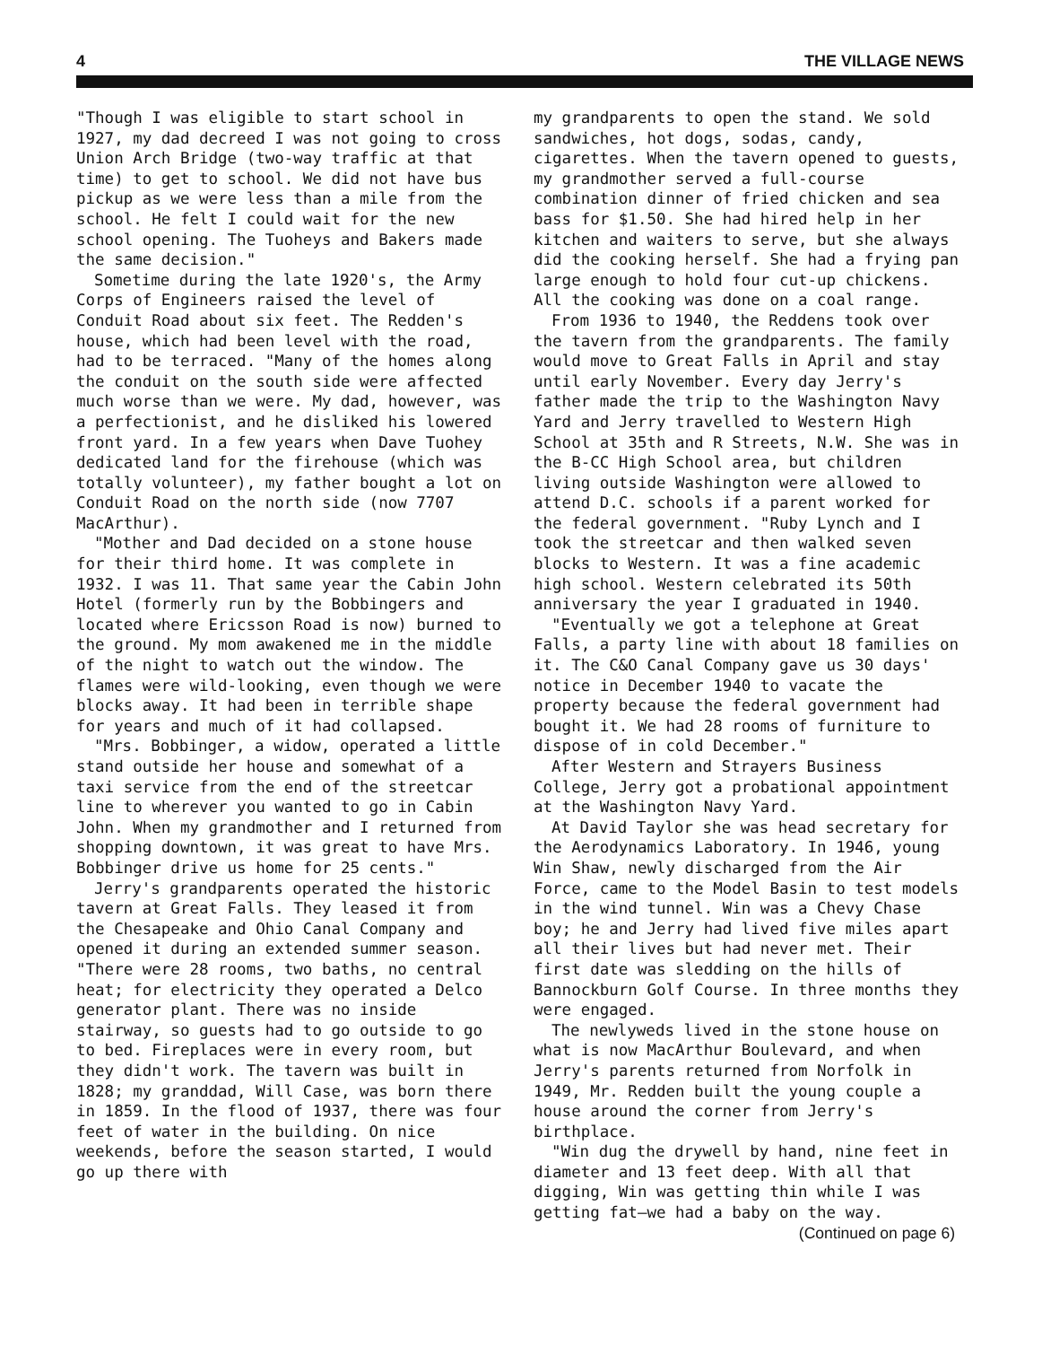4 THE VILLAGE NEWS
"Though I was eligible to start school in 1927, my dad decreed I was not going to cross Union Arch Bridge (two-way traffic at that time) to get to school. We did not have bus pickup as we were less than a mile from the school. He felt I could wait for the new school opening. The Tuoheys and Bakers made the same decision."
Sometime during the late 1920's, the Army Corps of Engineers raised the level of Conduit Road about six feet. The Redden's house, which had been level with the road, had to be terraced. "Many of the homes along the conduit on the south side were affected much worse than we were. My dad, however, was a perfectionist, and he disliked his lowered front yard. In a few years when Dave Tuohey dedicated land for the firehouse (which was totally volunteer), my father bought a lot on Conduit Road on the north side (now 7707 MacArthur).
"Mother and Dad decided on a stone house for their third home. It was complete in 1932. I was 11. That same year the Cabin John Hotel (formerly run by the Bobbingers and located where Ericsson Road is now) burned to the ground. My mom awakened me in the middle of the night to watch out the window. The flames were wild-looking, even though we were blocks away. It had been in terrible shape for years and much of it had collapsed.
"Mrs. Bobbinger, a widow, operated a little stand outside her house and somewhat of a taxi service from the end of the streetcar line to wherever you wanted to go in Cabin John. When my grandmother and I returned from shopping downtown, it was great to have Mrs. Bobbinger drive us home for 25 cents."
Jerry's grandparents operated the historic tavern at Great Falls. They leased it from the Chesapeake and Ohio Canal Company and opened it during an extended summer season. "There were 28 rooms, two baths, no central heat; for electricity they operated a Delco generator plant. There was no inside stairway, so guests had to go outside to go to bed. Fireplaces were in every room, but they didn't work. The tavern was built in 1828; my granddad, Will Case, was born there in 1859. In the flood of 1937, there was four feet of water in the building. On nice weekends, before the season started, I would go up there with
my grandparents to open the stand. We sold sandwiches, hot dogs, sodas, candy, cigarettes. When the tavern opened to guests, my grandmother served a full-course combination dinner of fried chicken and sea bass for $1.50. She had hired help in her kitchen and waiters to serve, but she always did the cooking herself. She had a frying pan large enough to hold four cut-up chickens. All the cooking was done on a coal range.
From 1936 to 1940, the Reddens took over the tavern from the grandparents. The family would move to Great Falls in April and stay until early November. Every day Jerry's father made the trip to the Washington Navy Yard and Jerry travelled to Western High School at 35th and R Streets, N.W. She was in the B-CC High School area, but children living outside Washington were allowed to attend D.C. schools if a parent worked for the federal government. "Ruby Lynch and I took the streetcar and then walked seven blocks to Western. It was a fine academic high school. Western celebrated its 50th anniversary the year I graduated in 1940.
"Eventually we got a telephone at Great Falls, a party line with about 18 families on it. The C&O Canal Company gave us 30 days' notice in December 1940 to vacate the property because the federal government had bought it. We had 28 rooms of furniture to dispose of in cold December."
After Western and Strayers Business College, Jerry got a probational appointment at the Washington Navy Yard.
At David Taylor she was head secretary for the Aerodynamics Laboratory. In 1946, young Win Shaw, newly discharged from the Air Force, came to the Model Basin to test models in the wind tunnel. Win was a Chevy Chase boy; he and Jerry had lived five miles apart all their lives but had never met. Their first date was sledding on the hills of Bannockburn Golf Course. In three months they were engaged.
The newlyweds lived in the stone house on what is now MacArthur Boulevard, and when Jerry's parents returned from Norfolk in 1949, Mr. Redden built the young couple a house around the corner from Jerry's birthplace.
"Win dug the drywell by hand, nine feet in diameter and 13 feet deep. With all that digging, Win was getting thin while I was getting fat—we had a baby on the way.
(Continued on page 6)